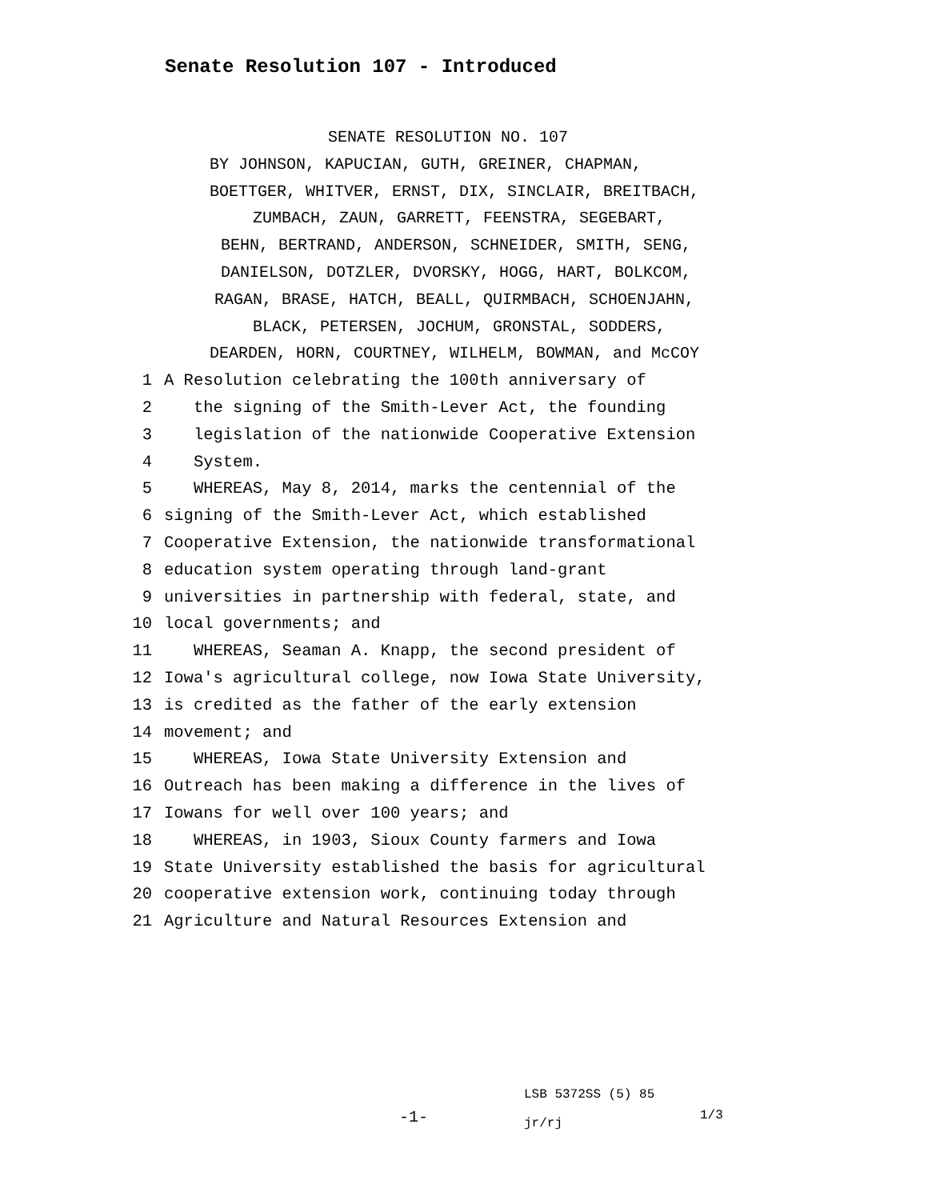Senate Resolution 107 - Introduced
SENATE RESOLUTION NO. 107
BY JOHNSON, KAPUCIAN, GUTH, GREINER, CHAPMAN,
BOETTGER, WHITVER, ERNST, DIX, SINCLAIR, BREITBACH,
ZUMBACH, ZAUN, GARRETT, FEENSTRA, SEGEBART,
BEHN, BERTRAND, ANDERSON, SCHNEIDER, SMITH, SENG,
DANIELSON, DOTZLER, DVORSKY, HOGG, HART, BOLKCOM,
RAGAN, BRASE, HATCH, BEALL, QUIRMBACH, SCHOENJAHN,
BLACK, PETERSEN, JOCHUM, GRONSTAL, SODDERS,
DEARDEN, HORN, COURTNEY, WILHELM, BOWMAN, and McCOY
1 A Resolution celebrating the 100th anniversary of
2 the signing of the Smith-Lever Act, the founding
3 legislation of the nationwide Cooperative Extension
4 System.
5 WHEREAS, May 8, 2014, marks the centennial of the
6 signing of the Smith-Lever Act, which established
7 Cooperative Extension, the nationwide transformational
8 education system operating through land-grant
9 universities in partnership with federal, state, and
10 local governments; and
11 WHEREAS, Seaman A. Knapp, the second president of
12 Iowa's agricultural college, now Iowa State University,
13 is credited as the father of the early extension
14 movement; and
15 WHEREAS, Iowa State University Extension and
16 Outreach has been making a difference in the lives of
17 Iowans for well over 100 years; and
18 WHEREAS, in 1903, Sioux County farmers and Iowa
19 State University established the basis for agricultural
20 cooperative extension work, continuing today through
21 Agriculture and Natural Resources Extension and
-1-
LSB 5372SS (5) 85
jr/rj
1/3